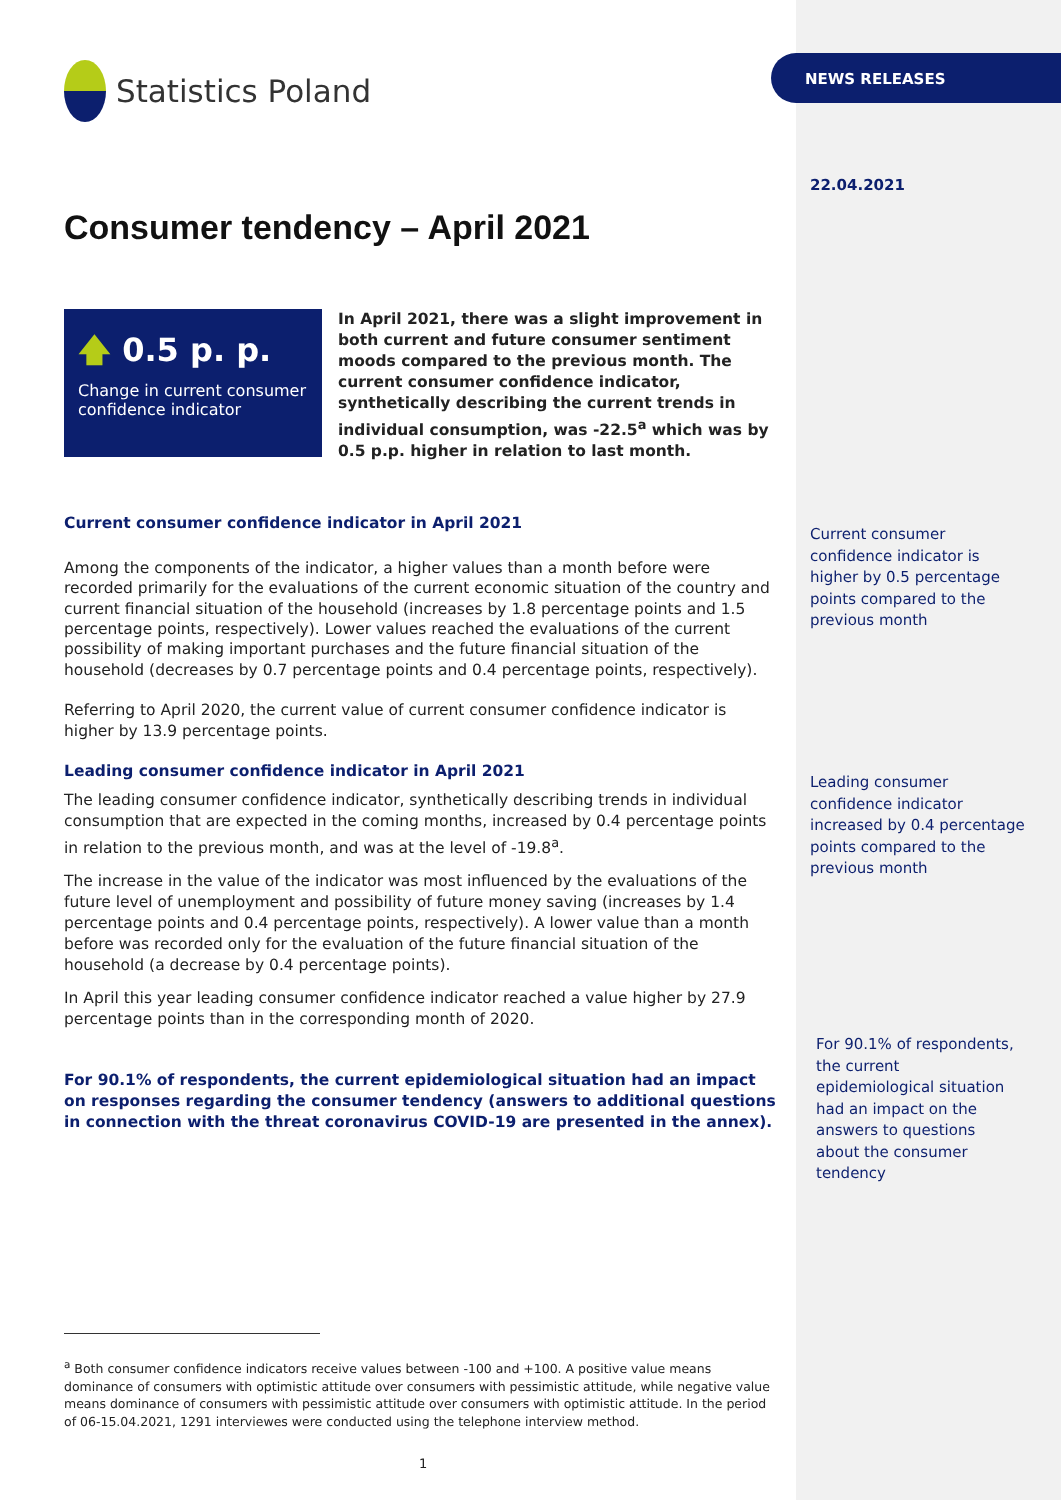Statistics Poland
Consumer tendency – April 2021
🡅 0.5 p. p.
Change in current consumer confidence indicator
In April 2021, there was a slight improvement in both current and future consumer sentiment moods compared to the previous month. The current consumer confidence indicator, synthetically describing the current trends in individual consumption, was -22.5<sup>a</sup> which was by 0.5 p.p. higher in relation to last month.
Current consumer confidence indicator in April 2021
Among the components of the indicator, a higher values than a month before were recorded primarily for the evaluations of the current economic situation of the country and current financial situation of the household (increases by 1.8 percentage points and 1.5 percentage points, respectively). Lower values reached the evaluations of the current possibility of making important purchases and the future financial situation of the household (decreases by 0.7 percentage points and 0.4 percentage points, respectively).
Referring to April 2020, the current value of current consumer confidence indicator is higher by 13.9 percentage points.
Leading consumer confidence indicator in April 2021
The leading consumer confidence indicator, synthetically describing trends in individual consumption that are expected in the coming months, increased by 0.4 percentage points in relation to the previous month, and was at the level of -19.8<sup>a</sup>.
The increase in the value of the indicator was most influenced by the evaluations of the future level of unemployment and possibility of future money saving (increases by 1.4 percentage points and 0.4 percentage points, respectively). A lower value than a month before was recorded only for the evaluation of the future financial situation of the household (a decrease by 0.4 percentage points).
In April this year leading consumer confidence indicator reached a value higher by 27.9 percentage points than in the corresponding month of 2020.
For 90.1% of respondents, the current epidemiological situation had an impact on responses regarding the consumer tendency (answers to additional questions in connection with the threat coronavirus COVID-19 are presented in the annex).
<sup>a</sup> Both consumer confidence indicators receive values between -100 and +100. A positive value means dominance of consumers with optimistic attitude over consumers with pessimistic attitude, while negative value means dominance of consumers with pessimistic attitude over consumers with optimistic attitude. In the period of 06-15.04.2021, 1291 interviewes were conducted using the telephone interview method.
1
NEWS RELEASES
22.04.2021
Current consumer confidence indicator is higher by 0.5 percentage points compared to the previous month
Leading consumer confidence indicator increased by 0.4 percentage points compared to the previous month
For 90.1% of respondents, the current epidemiological situation had an impact on the answers to questions about the consumer tendency